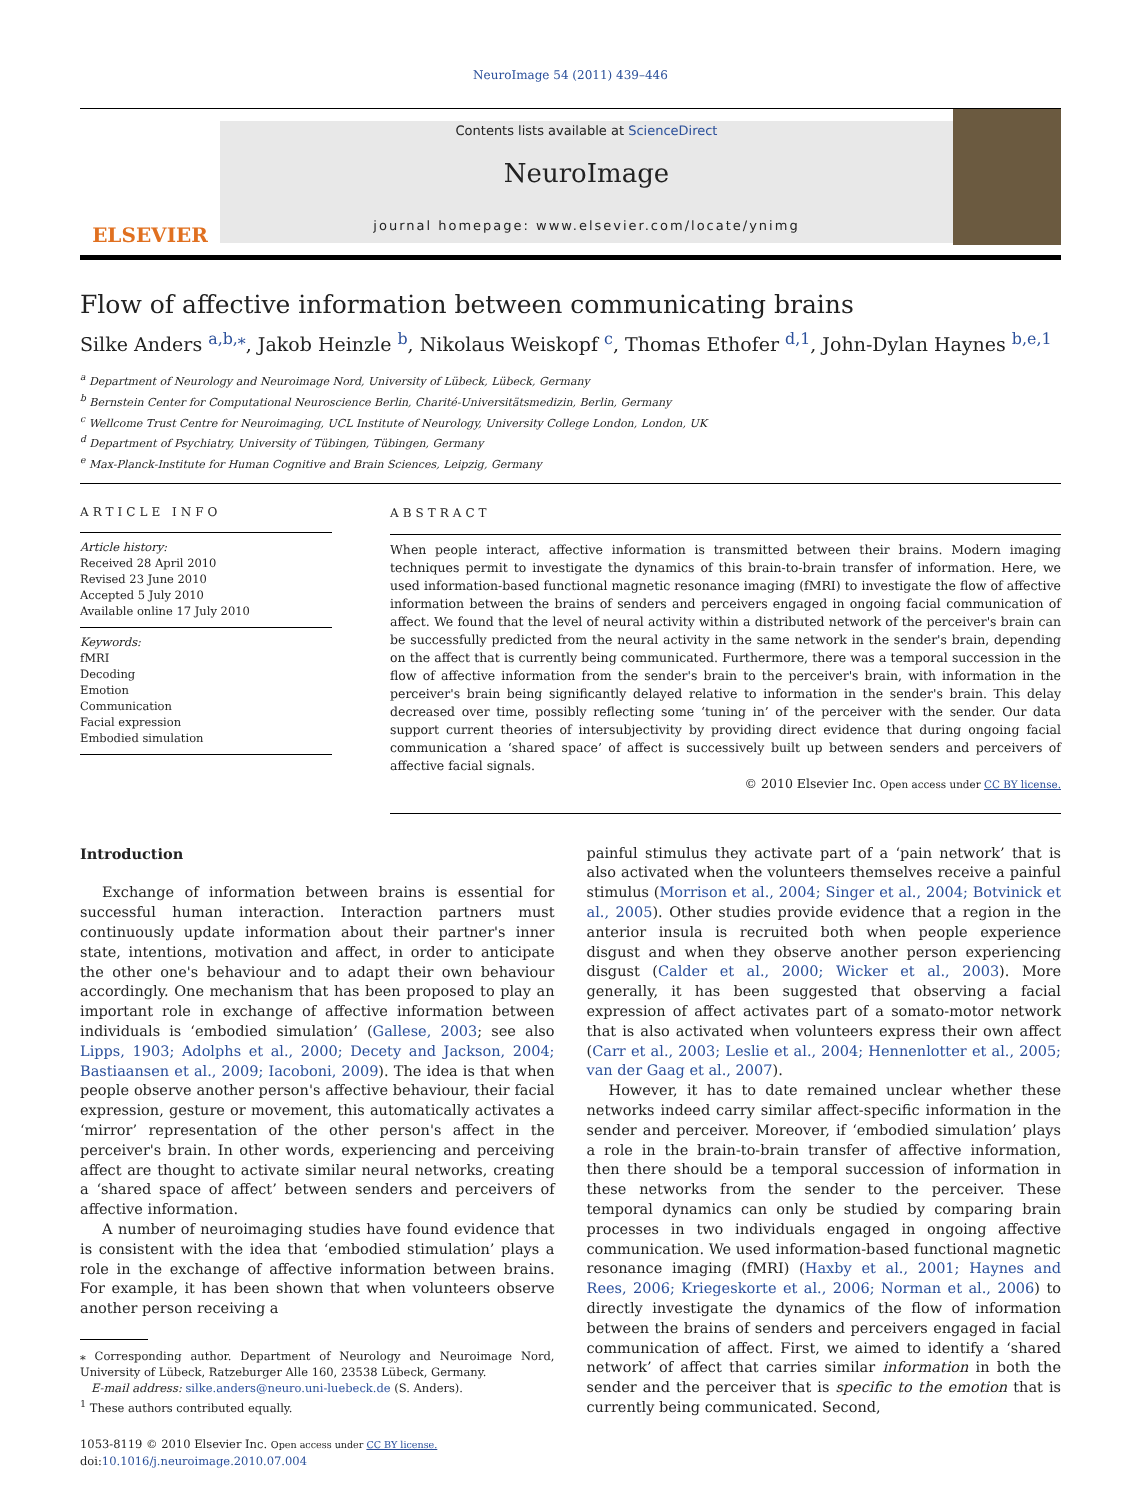NeuroImage 54 (2011) 439–446
ELSEVIER
Contents lists available at ScienceDirect
NeuroImage
journal homepage: www.elsevier.com/locate/ynimg
Flow of affective information between communicating brains
Silke Anders <sup>a,b,</sup><sup>⁎</sup>, Jakob Heinzle <sup>b</sup>, Nikolaus Weiskopf <sup>c</sup>, Thomas Ethofer <sup>d,1</sup>, John-Dylan Haynes <sup>b,e,1</sup>
<sup>a</sup> Department of Neurology and Neuroimage Nord, University of Lübeck, Lübeck, Germany
<sup>b</sup> Bernstein Center for Computational Neuroscience Berlin, Charité-Universitätsmedizin, Berlin, Germany
<sup>c</sup> Wellcome Trust Centre for Neuroimaging, UCL Institute of Neurology, University College London, London, UK
<sup>d</sup> Department of Psychiatry, University of Tübingen, Tübingen, Germany
<sup>e</sup> Max-Planck-Institute for Human Cognitive and Brain Sciences, Leipzig, Germany
ARTICLE INFO
Article history:
Received 28 April 2010
Revised 23 June 2010
Accepted 5 July 2010
Available online 17 July 2010
Keywords:
fMRI
Decoding
Emotion
Communication
Facial expression
Embodied simulation
ABSTRACT
When people interact, affective information is transmitted between their brains. Modern imaging techniques permit to investigate the dynamics of this brain-to-brain transfer of information. Here, we used information-based functional magnetic resonance imaging (fMRI) to investigate the flow of affective information between the brains of senders and perceivers engaged in ongoing facial communication of affect. We found that the level of neural activity within a distributed network of the perceiver's brain can be successfully predicted from the neural activity in the same network in the sender's brain, depending on the affect that is currently being communicated. Furthermore, there was a temporal succession in the flow of affective information from the sender's brain to the perceiver's brain, with information in the perceiver's brain being significantly delayed relative to information in the sender's brain. This delay decreased over time, possibly reflecting some ‘tuning in’ of the perceiver with the sender. Our data support current theories of intersubjectivity by providing direct evidence that during ongoing facial communication a ‘shared space’ of affect is successively built up between senders and perceivers of affective facial signals.
© 2010 Elsevier Inc. Open access under CC BY license.
Introduction
Exchange of information between brains is essential for successful human interaction. Interaction partners must continuously update information about their partner's inner state, intentions, motivation and affect, in order to anticipate the other one's behaviour and to adapt their own behaviour accordingly. One mechanism that has been proposed to play an important role in exchange of affective information between individuals is ‘embodied simulation’ (Gallese, 2003; see also Lipps, 1903; Adolphs et al., 2000; Decety and Jackson, 2004; Bastiaansen et al., 2009; Iacoboni, 2009). The idea is that when people observe another person's affective behaviour, their facial expression, gesture or movement, this automatically activates a ‘mirror’ representation of the other person's affect in the perceiver's brain. In other words, experiencing and perceiving affect are thought to activate similar neural networks, creating a ‘shared space of affect’ between senders and perceivers of affective information.
A number of neuroimaging studies have found evidence that is consistent with the idea that ‘embodied stimulation’ plays a role in the exchange of affective information between brains. For example, it has been shown that when volunteers observe another person receiving a
⁎ Corresponding author. Department of Neurology and Neuroimage Nord, University of Lübeck, Ratzeburger Alle 160, 23538 Lübeck, Germany.
E-mail address: silke.anders@neuro.uni-luebeck.de (S. Anders).
<sup>1</sup> These authors contributed equally.
1053-8119 © 2010 Elsevier Inc. Open access under CC BY license.
doi:10.1016/j.neuroimage.2010.07.004
painful stimulus they activate part of a ‘pain network’ that is also activated when the volunteers themselves receive a painful stimulus (Morrison et al., 2004; Singer et al., 2004; Botvinick et al., 2005). Other studies provide evidence that a region in the anterior insula is recruited both when people experience disgust and when they observe another person experiencing disgust (Calder et al., 2000; Wicker et al., 2003). More generally, it has been suggested that observing a facial expression of affect activates part of a somato-motor network that is also activated when volunteers express their own affect (Carr et al., 2003; Leslie et al., 2004; Hennenlotter et al., 2005; van der Gaag et al., 2007).
However, it has to date remained unclear whether these networks indeed carry similar affect-specific information in the sender and perceiver. Moreover, if ‘embodied simulation’ plays a role in the brain-to-brain transfer of affective information, then there should be a temporal succession of information in these networks from the sender to the perceiver. These temporal dynamics can only be studied by comparing brain processes in two individuals engaged in ongoing affective communication. We used information-based functional magnetic resonance imaging (fMRI) (Haxby et al., 2001; Haynes and Rees, 2006; Kriegeskorte et al., 2006; Norman et al., 2006) to directly investigate the dynamics of the flow of information between the brains of senders and perceivers engaged in facial communication of affect. First, we aimed to identify a ‘shared network’ of affect that carries similar information in both the sender and the perceiver that is specific to the emotion that is currently being communicated. Second,